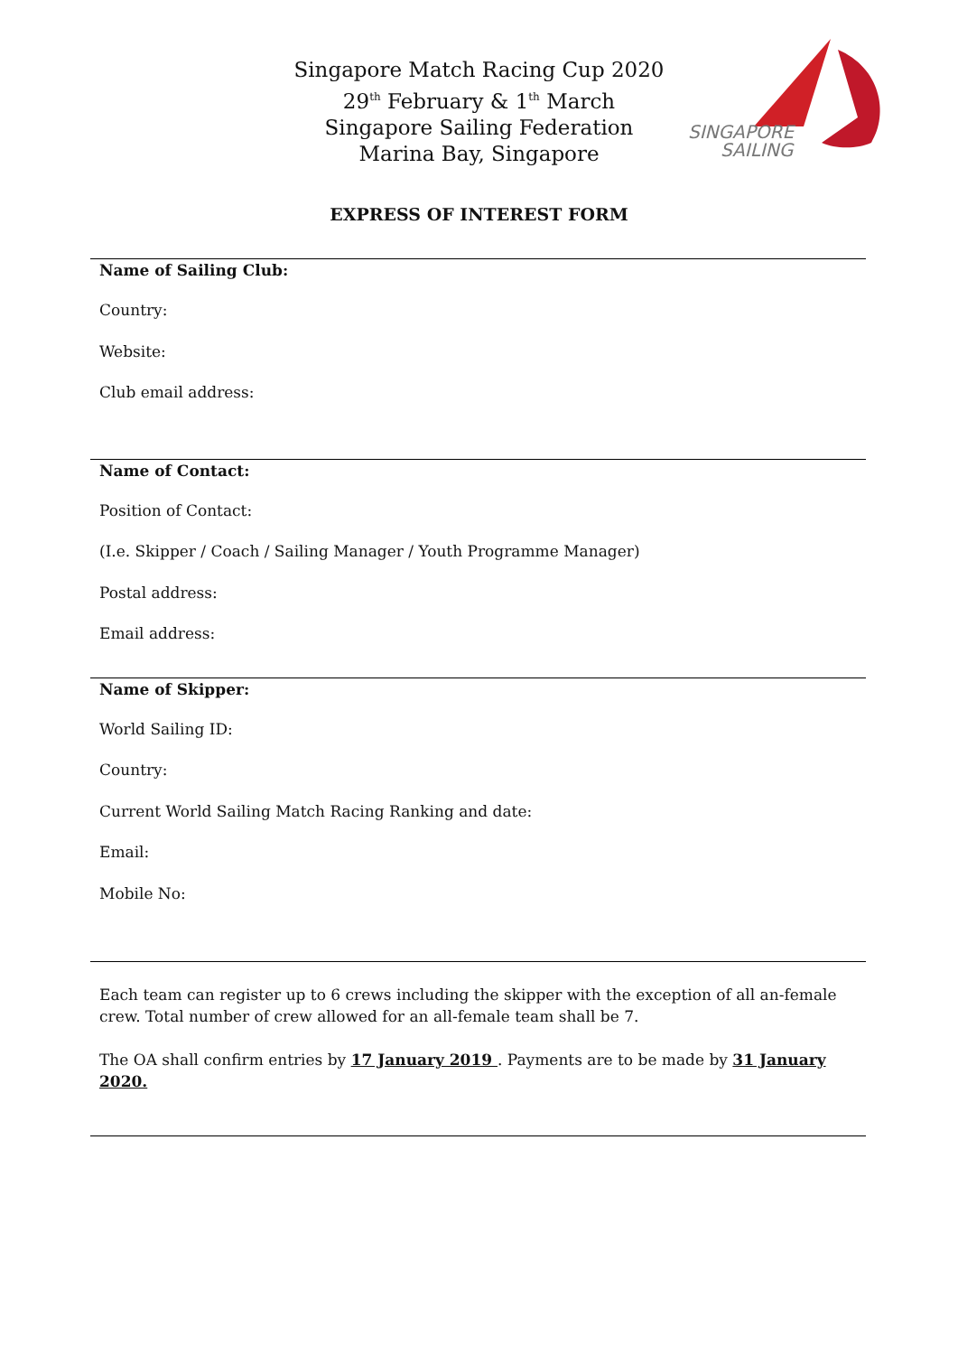Singapore Match Racing Cup 2020
29<sup>th</sup> February & 1<sup>th</sup> March
Singapore Sailing Federation
Marina Bay, Singapore
SINGAPORE
SAILING
EXPRESS OF INTEREST FORM
Name of Sailing Club:
Country:
Website:
Club email address:
Name of Contact:
Position of Contact:
(I.e. Skipper / Coach / Sailing Manager / Youth Programme Manager)
Postal address:
Email address:
Name of Skipper:
World Sailing ID:
Country:
Current World Sailing Match Racing Ranking and date:
Email:
Mobile No:
Each team can register up to 6 crews including the skipper with the exception of all an-female crew. Total number of crew allowed for an all-female team shall be 7.
The OA shall confirm entries by 17 January 2019 . Payments are to be made by 31 January 2020.